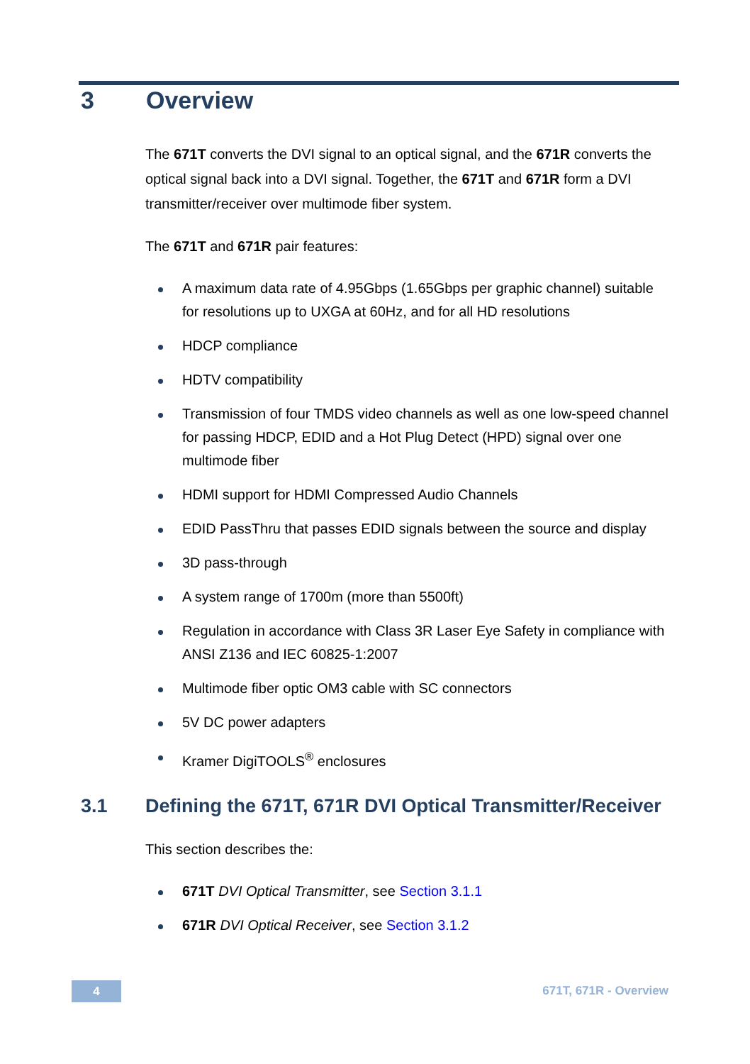3 Overview
The 671T converts the DVI signal to an optical signal, and the 671R converts the optical signal back into a DVI signal. Together, the 671T and 671R form a DVI transmitter/receiver over multimode fiber system.
The 671T and 671R pair features:
A maximum data rate of 4.95Gbps (1.65Gbps per graphic channel) suitable for resolutions up to UXGA at 60Hz, and for all HD resolutions
HDCP compliance
HDTV compatibility
Transmission of four TMDS video channels as well as one low-speed channel for passing HDCP, EDID and a Hot Plug Detect (HPD) signal over one multimode fiber
HDMI support for HDMI Compressed Audio Channels
EDID PassThru that passes EDID signals between the source and display
3D pass-through
A system range of 1700m (more than 5500ft)
Regulation in accordance with Class 3R Laser Eye Safety in compliance with ANSI Z136 and IEC 60825-1:2007
Multimode fiber optic OM3 cable with SC connectors
5V DC power adapters
Kramer DigiTOOLS<sup>®</sup> enclosures
3.1 Defining the 671T, 671R DVI Optical Transmitter/Receiver
This section describes the:
671T DVI Optical Transmitter, see Section 3.1.1
671R DVI Optical Receiver, see Section 3.1.2
4 671T, 671R - Overview